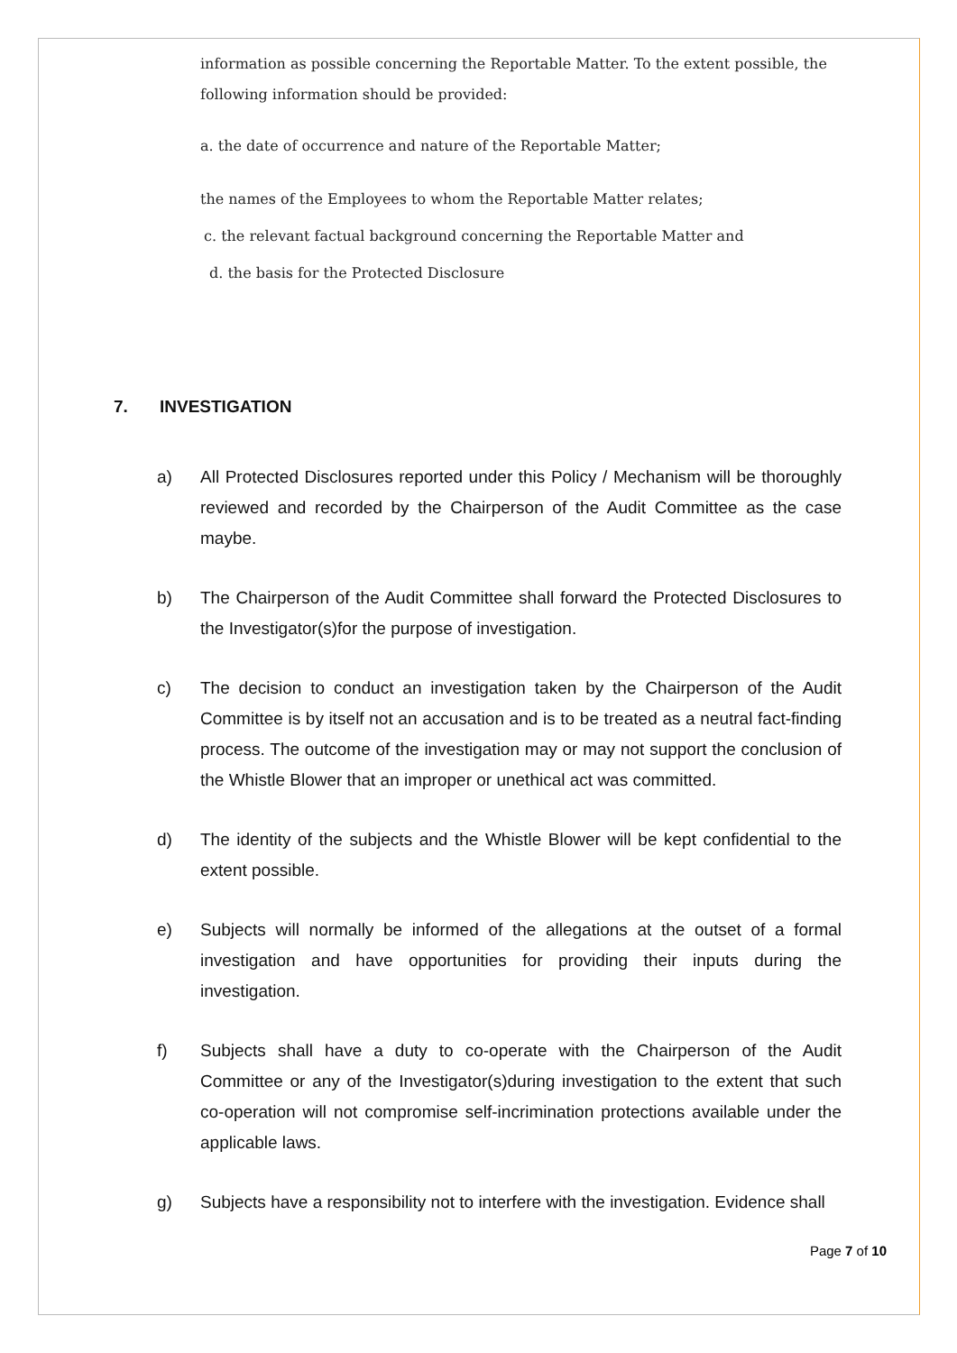information as possible concerning the Reportable Matter. To the extent possible, the following information should be provided:
a. the date of occurrence and nature of the Reportable Matter;
the names of the Employees to whom the Reportable Matter relates;
c. the relevant factual background concerning the Reportable Matter and
d. the basis for the Protected Disclosure
7. INVESTIGATION
a) All Protected Disclosures reported under this Policy / Mechanism will be thoroughly reviewed and recorded by the Chairperson of the Audit Committee as the case maybe.
b) The Chairperson of the Audit Committee shall forward the Protected Disclosures to the Investigator(s)for the purpose of investigation.
c) The decision to conduct an investigation taken by the Chairperson of the Audit Committee is by itself not an accusation and is to be treated as a neutral fact-finding process. The outcome of the investigation may or may not support the conclusion of the Whistle Blower that an improper or unethical act was committed.
d) The identity of the subjects and the Whistle Blower will be kept confidential to the extent possible.
e) Subjects will normally be informed of the allegations at the outset of a formal investigation and have opportunities for providing their inputs during the investigation.
f) Subjects shall have a duty to co-operate with the Chairperson of the Audit Committee or any of the Investigator(s)during investigation to the extent that such co-operation will not compromise self-incrimination protections available under the applicable laws.
g) Subjects have a responsibility not to interfere with the investigation. Evidence shall
Page 7 of 10